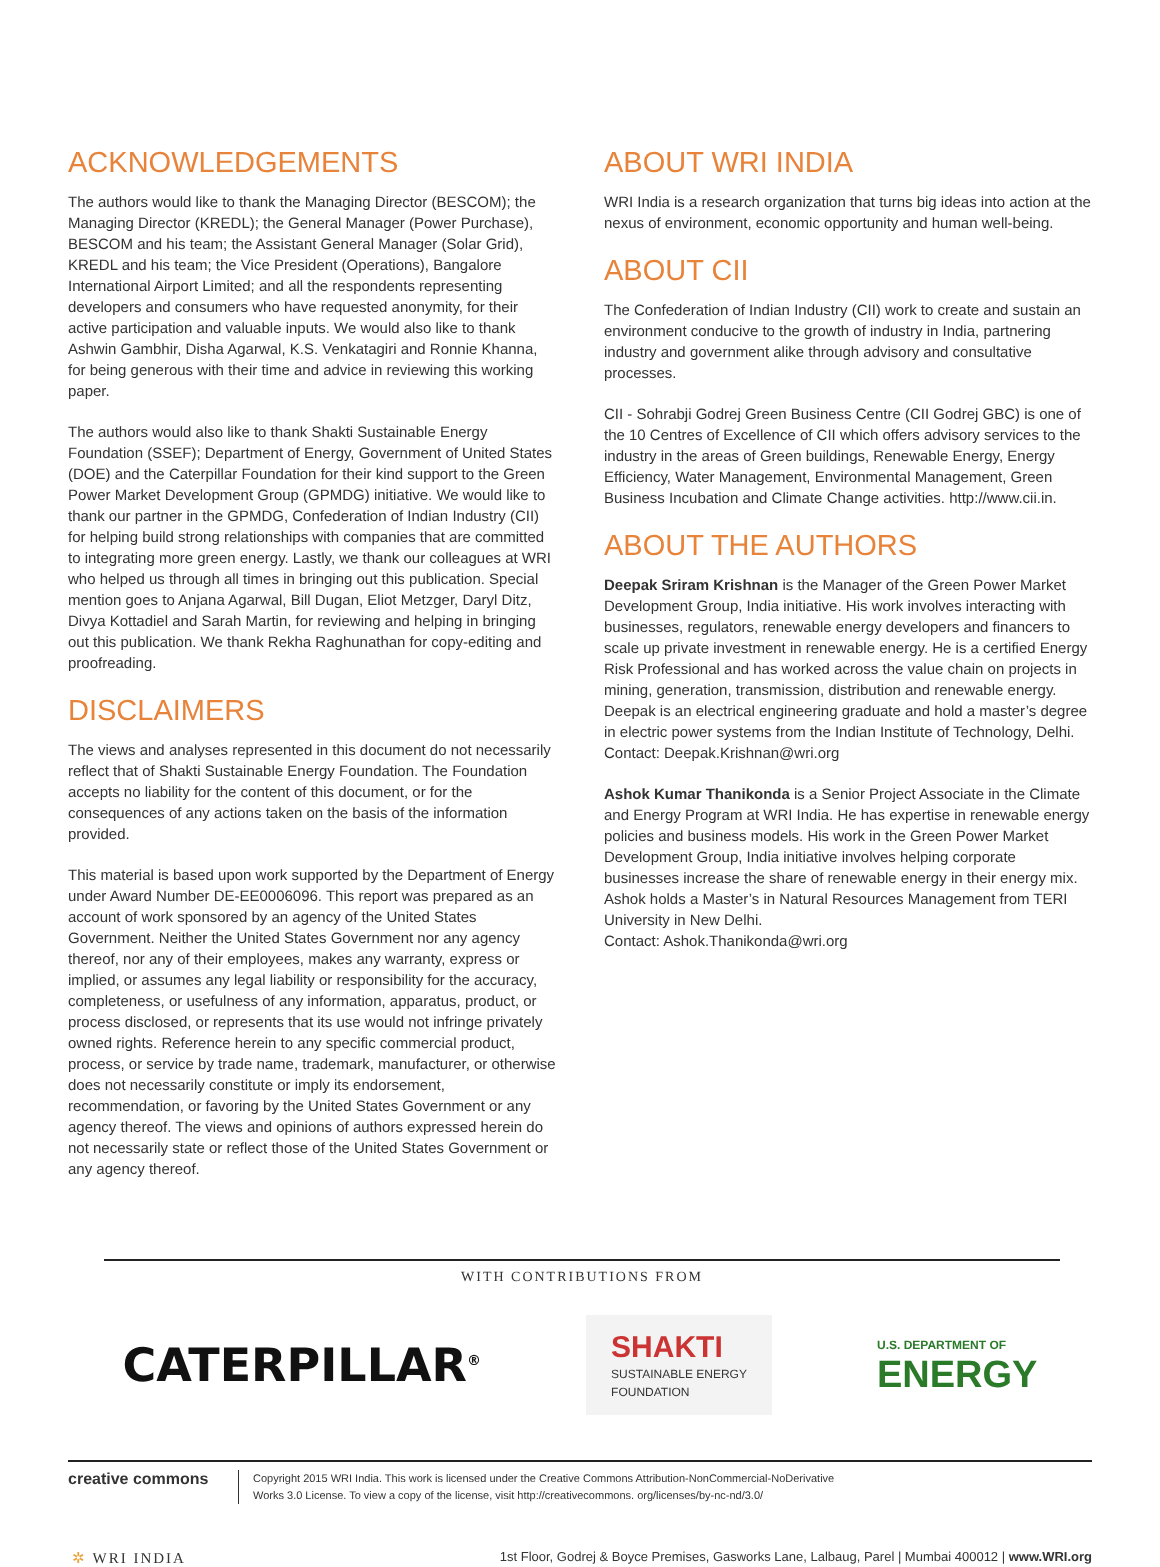ACKNOWLEDGEMENTS
The authors would like to thank the Managing Director (BESCOM); the Managing Director (KREDL); the General Manager (Power Purchase), BESCOM and his team; the Assistant General Manager (Solar Grid), KREDL and his team; the Vice President (Operations), Bangalore International Airport Limited; and all the respondents representing developers and consumers who have requested anonymity, for their active participation and valuable inputs. We would also like to thank Ashwin Gambhir, Disha Agarwal, K.S. Venkatagiri and Ronnie Khanna, for being generous with their time and advice in reviewing this working paper.
The authors would also like to thank Shakti Sustainable Energy Foundation (SSEF); Department of Energy, Government of United States (DOE) and the Caterpillar Foundation for their kind support to the Green Power Market Development Group (GPMDG) initiative. We would like to thank our partner in the GPMDG, Confederation of Indian Industry (CII) for helping build strong relationships with companies that are committed to integrating more green energy. Lastly, we thank our colleagues at WRI who helped us through all times in bringing out this publication. Special mention goes to Anjana Agarwal, Bill Dugan, Eliot Metzger, Daryl Ditz, Divya Kottadiel and Sarah Martin, for reviewing and helping in bringing out this publication. We thank Rekha Raghunathan for copy-editing and proofreading.
DISCLAIMERS
The views and analyses represented in this document do not necessarily reflect that of Shakti Sustainable Energy Foundation. The Foundation accepts no liability for the content of this document, or for the consequences of any actions taken on the basis of the information provided.
This material is based upon work supported by the Department of Energy under Award Number DE-EE0006096. This report was prepared as an account of work sponsored by an agency of the United States Government. Neither the United States Government nor any agency thereof, nor any of their employees, makes any warranty, express or implied, or assumes any legal liability or responsibility for the accuracy, completeness, or usefulness of any information, apparatus, product, or process disclosed, or represents that its use would not infringe privately owned rights. Reference herein to any specific commercial product, process, or service by trade name, trademark, manufacturer, or otherwise does not necessarily constitute or imply its endorsement, recommendation, or favoring by the United States Government or any agency thereof. The views and opinions of authors expressed herein do not necessarily state or reflect those of the United States Government or any agency thereof.
ABOUT WRI INDIA
WRI India is a research organization that turns big ideas into action at the nexus of environment, economic opportunity and human well-being.
ABOUT CII
The Confederation of Indian Industry (CII) work to create and sustain an environment conducive to the growth of industry in India, partnering industry and government alike through advisory and consultative processes.
CII - Sohrabji Godrej Green Business Centre (CII Godrej GBC) is one of the 10 Centres of Excellence of CII which offers advisory services to the industry in the areas of Green buildings, Renewable Energy, Energy Efficiency, Water Management, Environmental Management, Green Business Incubation and Climate Change activities. http://www.cii.in.
ABOUT THE AUTHORS
Deepak Sriram Krishnan is the Manager of the Green Power Market Development Group, India initiative. His work involves interacting with businesses, regulators, renewable energy developers and financers to scale up private investment in renewable energy. He is a certified Energy Risk Professional and has worked across the value chain on projects in mining, generation, transmission, distribution and renewable energy. Deepak is an electrical engineering graduate and hold a master’s degree in electric power systems from the Indian Institute of Technology, Delhi.
Contact: Deepak.Krishnan@wri.org
Ashok Kumar Thanikonda is a Senior Project Associate in the Climate and Energy Program at WRI India. He has expertise in renewable energy policies and business models. His work in the Green Power Market Development Group, India initiative involves helping corporate businesses increase the share of renewable energy in their energy mix. Ashok holds a Master’s in Natural Resources Management from TERI University in New Delhi.
Contact: Ashok.Thanikonda@wri.org
WITH CONTRIBUTIONS FROM
CATERPILLAR<sup>®</sup>
SHAKTI
SUSTAINABLE ENERGY
FOUNDATION
U.S. DEPARTMENT OF
ENERGY
creative commons
Copyright 2015 WRI India. This work is licensed under the Creative Commons Attribution-NonCommercial-NoDerivative
Works 3.0 License. To view a copy of the license, visit http://creativecommons. org/licenses/by-nc-nd/3.0/
✲ WRI INDIA 1st Floor, Godrej & Boyce Premises, Gasworks Lane, Lalbaug, Parel | Mumbai 400012 | www.WRI.org